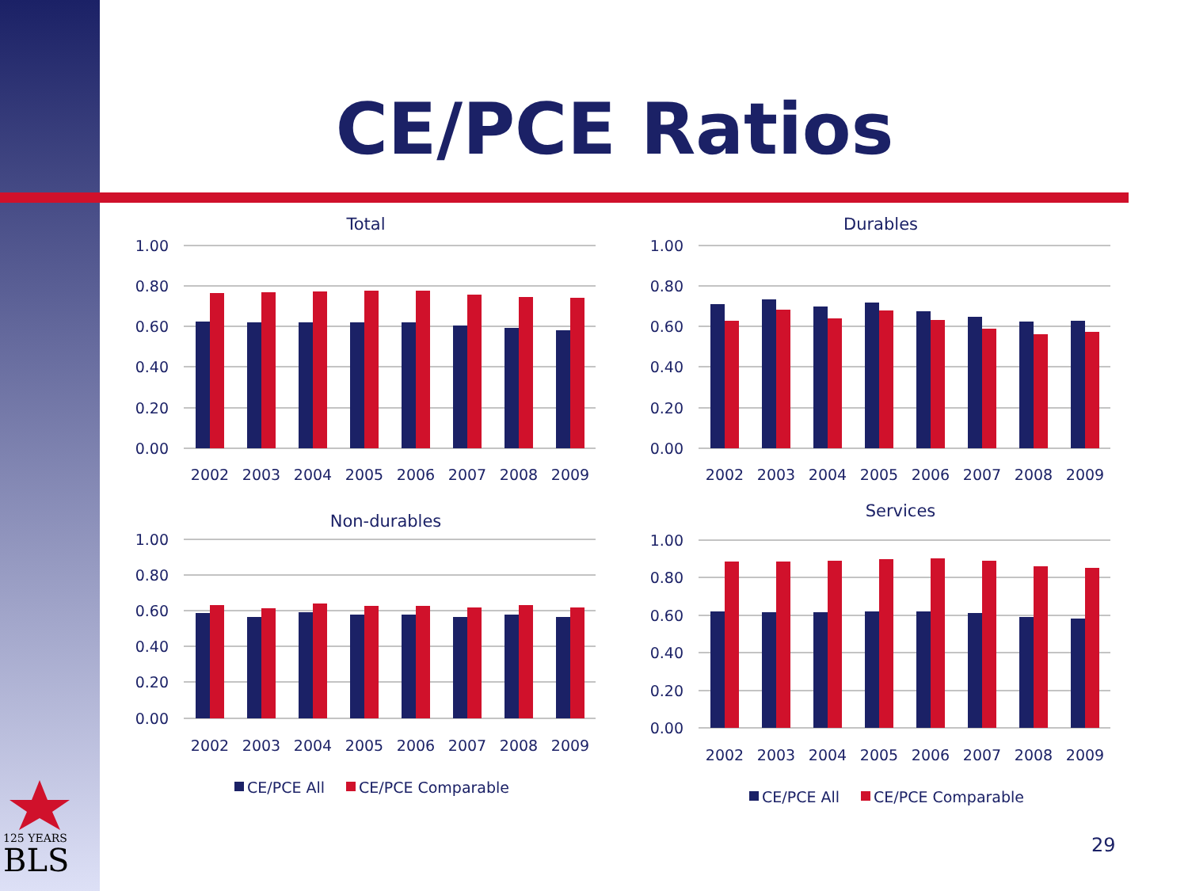CE/PCE Ratios
125 YEARS
BLS
Total
Durables
Non-durables
Services
1.00
0.80
0.60
0.40
0.20
0.00
1.00
0.80
0.60
0.40
0.20
0.00
1.00
0.80
0.60
0.40
0.20
0.00
1.00
0.80
0.60
0.40
0.20
0.00
2002
2003
2004
2005
2006
2007
2008
2009
2002
2003
2004
2005
2006
2007
2008
2009
2002
2003
2004
2005
2006
2007
2008
2009
2002
2003
2004
2005
2006
2007
2008
2009
CE/PCE All
CE/PCE Comparable
CE/PCE All
CE/PCE Comparable
29